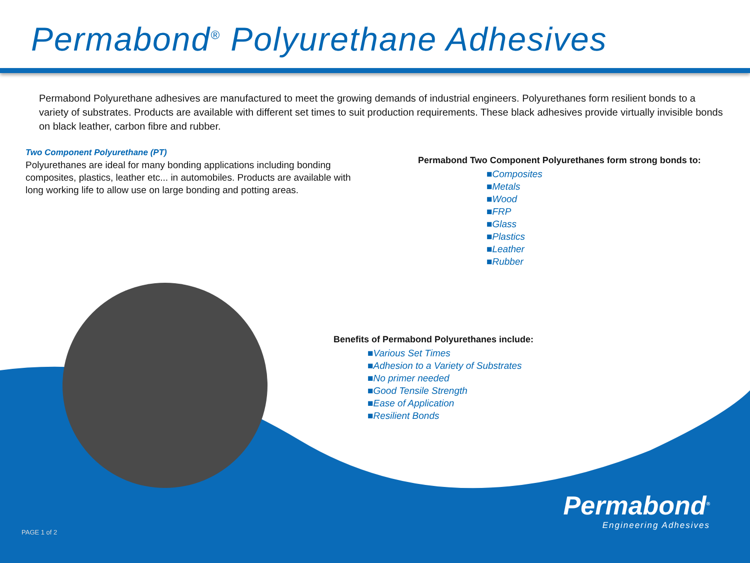Permabond<sup>®</sup> Polyurethane Adhesives
Permabond Polyurethane adhesives are manufactured to meet the growing demands of industrial engineers. Polyurethanes form resilient bonds to a variety of substrates. Products are available with different set times to suit production requirements. These black adhesives provide virtually invisible bonds on black leather, carbon fibre and rubber.
Two Component Polyurethane (PT)
Polyurethanes are ideal for many bonding applications including bonding composites, plastics, leather etc... in automobiles. Products are available with long working life to allow use on large bonding and potting areas.
Permabond Two Component Polyurethanes form strong bonds to:
■Composites
■Metals
■Wood
■FRP
■Glass
■Plastics
■Leather
■Rubber
Benefits of Permabond Polyurethanes include:
■Various Set Times
■Adhesion to a Variety of Substrates
■No primer needed
■Good Tensile Strength
■Ease of Application
■Resilient Bonds
Permabond<sup>®</sup>
Engineering Adhesives
PAGE 1 of 2